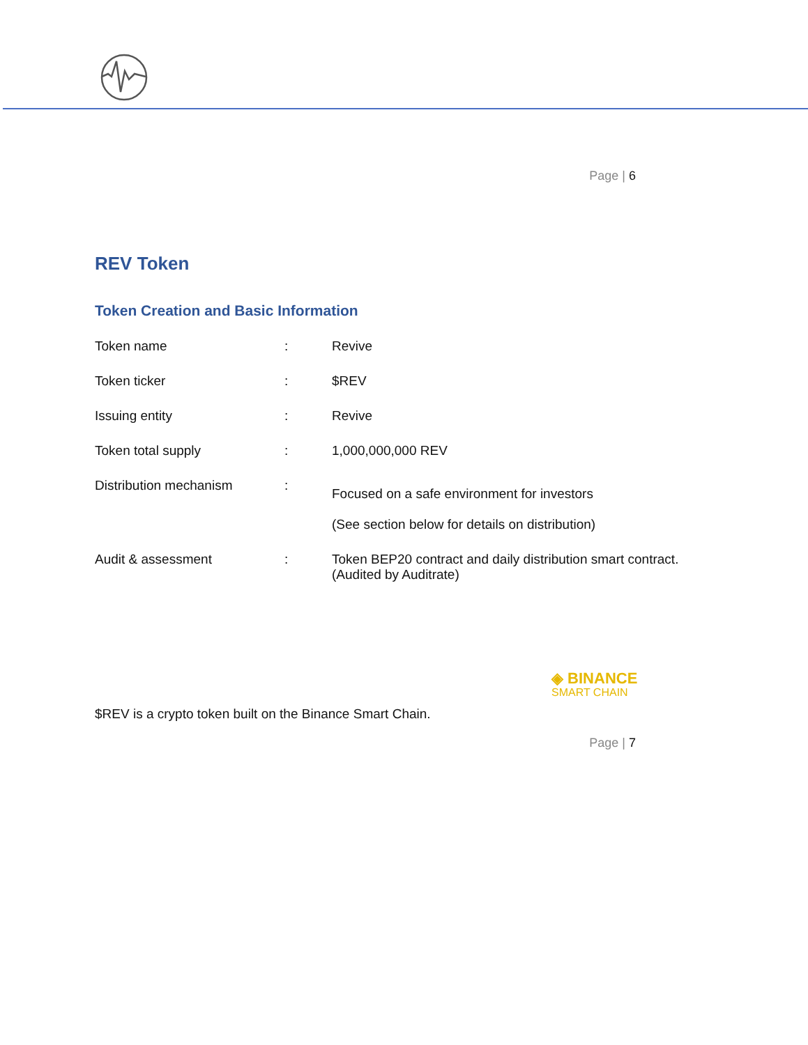Page | 6
REV Token
Token Creation and Basic Information
| Token name | : | Revive |
| Token ticker | : | $REV |
| Issuing entity | : | Revive |
| Token total supply | : | 1,000,000,000 REV |
| Distribution mechanism | : | Focused on a safe environment for investors (See section below for details on distribution) |
| Audit & assessment | : | Token BEP20 contract and daily distribution smart contract. (Audited by Auditrate) |
◈ BINANCE
SMART CHAIN
$REV is a crypto token built on the Binance Smart Chain.
Page | 7